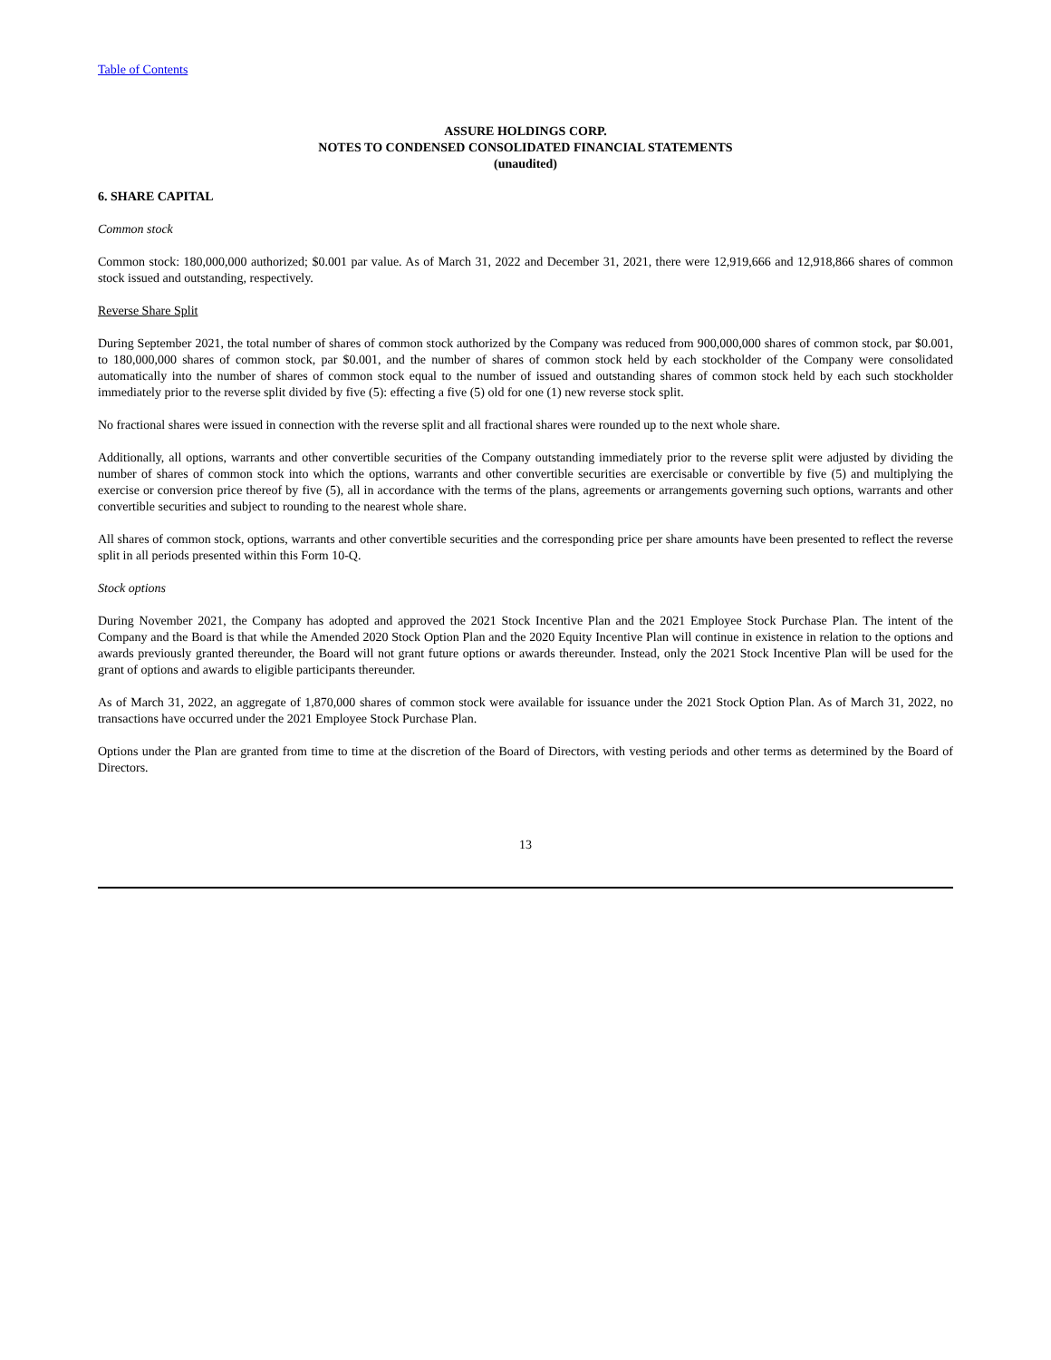Table of Contents
ASSURE HOLDINGS CORP.
NOTES TO CONDENSED CONSOLIDATED FINANCIAL STATEMENTS
(unaudited)
6. SHARE CAPITAL
Common stock
Common stock: 180,000,000 authorized; $0.001 par value. As of March 31, 2022 and December 31, 2021, there were 12,919,666 and 12,918,866 shares of common stock issued and outstanding, respectively.
Reverse Share Split
During September 2021, the total number of shares of common stock authorized by the Company was reduced from 900,000,000 shares of common stock, par $0.001, to 180,000,000 shares of common stock, par $0.001, and the number of shares of common stock held by each stockholder of the Company were consolidated automatically into the number of shares of common stock equal to the number of issued and outstanding shares of common stock held by each such stockholder immediately prior to the reverse split divided by five (5): effecting a five (5) old for one (1) new reverse stock split.
No fractional shares were issued in connection with the reverse split and all fractional shares were rounded up to the next whole share.
Additionally, all options, warrants and other convertible securities of the Company outstanding immediately prior to the reverse split were adjusted by dividing the number of shares of common stock into which the options, warrants and other convertible securities are exercisable or convertible by five (5) and multiplying the exercise or conversion price thereof by five (5), all in accordance with the terms of the plans, agreements or arrangements governing such options, warrants and other convertible securities and subject to rounding to the nearest whole share.
All shares of common stock, options, warrants and other convertible securities and the corresponding price per share amounts have been presented to reflect the reverse split in all periods presented within this Form 10-Q.
Stock options
During November 2021, the Company has adopted and approved the 2021 Stock Incentive Plan and the 2021 Employee Stock Purchase Plan. The intent of the Company and the Board is that while the Amended 2020 Stock Option Plan and the 2020 Equity Incentive Plan will continue in existence in relation to the options and awards previously granted thereunder, the Board will not grant future options or awards thereunder. Instead, only the 2021 Stock Incentive Plan will be used for the grant of options and awards to eligible participants thereunder.
As of March 31, 2022, an aggregate of 1,870,000 shares of common stock were available for issuance under the 2021 Stock Option Plan. As of March 31, 2022, no transactions have occurred under the 2021 Employee Stock Purchase Plan.
Options under the Plan are granted from time to time at the discretion of the Board of Directors, with vesting periods and other terms as determined by the Board of Directors.
13